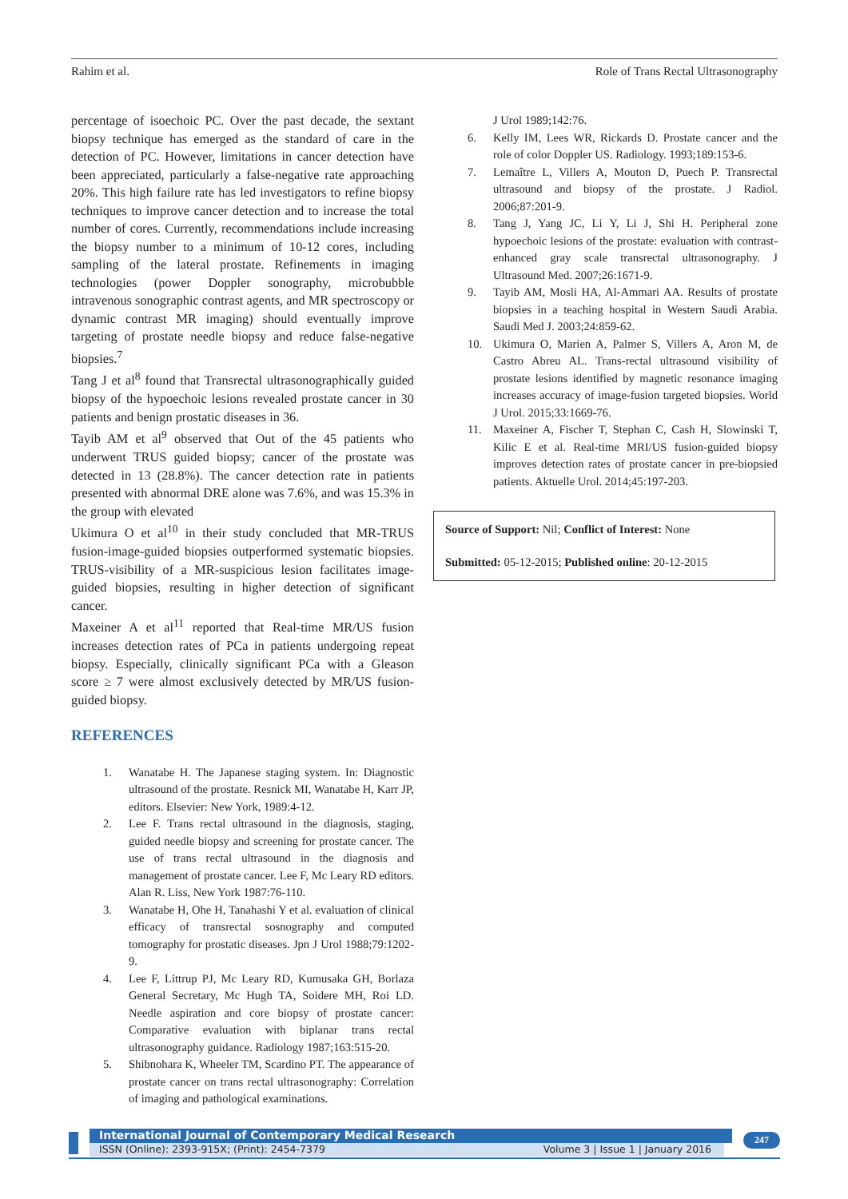Rahim et al. Role of Trans Rectal Ultrasonography
percentage of isoechoic PC. Over the past decade, the sextant biopsy technique has emerged as the standard of care in the detection of PC. However, limitations in cancer detection have been appreciated, particularly a false-negative rate approaching 20%. This high failure rate has led investigators to refine biopsy techniques to improve cancer detection and to increase the total number of cores. Currently, recommendations include increasing the biopsy number to a minimum of 10-12 cores, including sampling of the lateral prostate. Refinements in imaging technologies (power Doppler sonography, microbubble intravenous sonographic contrast agents, and MR spectroscopy or dynamic contrast MR imaging) should eventually improve targeting of prostate needle biopsy and reduce false-negative biopsies.<sup>7</sup>
Tang J et al<sup>8</sup> found that Transrectal ultrasonographically guided biopsy of the hypoechoic lesions revealed prostate cancer in 30 patients and benign prostatic diseases in 36.
Tayib AM et al<sup>9</sup> observed that Out of the 45 patients who underwent TRUS guided biopsy; cancer of the prostate was detected in 13 (28.8%). The cancer detection rate in patients presented with abnormal DRE alone was 7.6%, and was 15.3% in the group with elevated
Ukimura O et al<sup>10</sup> in their study concluded that MR-TRUS fusion-image-guided biopsies outperformed systematic biopsies. TRUS-visibility of a MR-suspicious lesion facilitates image-guided biopsies, resulting in higher detection of significant cancer.
Maxeiner A et al<sup>11</sup> reported that Real-time MR/US fusion increases detection rates of PCa in patients undergoing repeat biopsy. Especially, clinically significant PCa with a Gleason score ≥ 7 were almost exclusively detected by MR/US fusion-guided biopsy.
REFERENCES
1. Wanatabe H. The Japanese staging system. In: Diagnostic ultrasound of the prostate. Resnick MI, Wanatabe H, Karr JP, editors. Elsevier: New York, 1989:4-12.
2. Lee F. Trans rectal ultrasound in the diagnosis, staging, guided needle biopsy and screening for prostate cancer. The use of trans rectal ultrasound in the diagnosis and management of prostate cancer. Lee F, Mc Leary RD editors. Alan R. Liss, New York 1987:76-110.
3. Wanatabe H, Ohe H, Tanahashi Y et al. evaluation of clinical efficacy of transrectal sosnography and computed tomography for prostatic diseases. Jpn J Urol 1988;79:1202-9.
4. Lee F, Littrup PJ, Mc Leary RD, Kumusaka GH, Borlaza General Secretary, Mc Hugh TA, Soidere MH, Roi LD. Needle aspiration and core biopsy of prostate cancer: Comparative evaluation with biplanar trans rectal ultrasonography guidance. Radiology 1987;163:515-20.
5. Shibnohara K, Wheeler TM, Scardino PT. The appearance of prostate cancer on trans rectal ultrasonography: Correlation of imaging and pathological examinations.
J Urol 1989;142:76.
6. Kelly IM, Lees WR, Rickards D. Prostate cancer and the role of color Doppler US. Radiology. 1993;189:153-6.
7. Lemaître L, Villers A, Mouton D, Puech P. Transrectal ultrasound and biopsy of the prostate. J Radiol. 2006;87:201-9.
8. Tang J, Yang JC, Li Y, Li J, Shi H. Peripheral zone hypoechoic lesions of the prostate: evaluation with contrast-enhanced gray scale transrectal ultrasonography. J Ultrasound Med. 2007;26:1671-9.
9. Tayib AM, Mosli HA, Al-Ammari AA. Results of prostate biopsies in a teaching hospital in Western Saudi Arabia. Saudi Med J. 2003;24:859-62.
10. Ukimura O, Marien A, Palmer S, Villers A, Aron M, de Castro Abreu AL. Trans-rectal ultrasound visibility of prostate lesions identified by magnetic resonance imaging increases accuracy of image-fusion targeted biopsies. World J Urol. 2015;33:1669-76.
11. Maxeiner A, Fischer T, Stephan C, Cash H, Slowinski T, Kilic E et al. Real-time MRI/US fusion-guided biopsy improves detection rates of prostate cancer in pre-biopsied patients. Aktuelle Urol. 2014;45:197-203.
Source of Support: Nil; Conflict of Interest: None
Submitted: 05-12-2015; Published online: 20-12-2015
International Journal of Contemporary Medical Research
ISSN (Online): 2393-915X; (Print): 2454-7379 Volume 3 | Issue 1 | January 2016
247